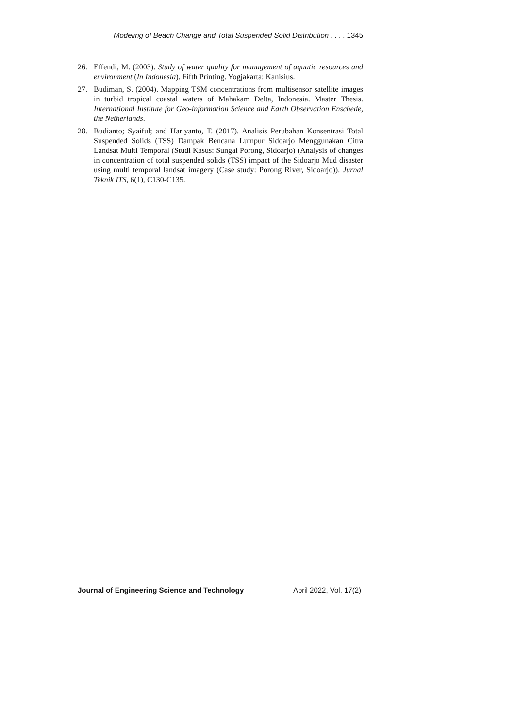Modeling of Beach Change and Total Suspended Solid Distribution . . . . 1345
26. Effendi, M. (2003). Study of water quality for management of aquatic resources and environment (In Indonesia). Fifth Printing. Yogjakarta: Kanisius.
27. Budiman, S. (2004). Mapping TSM concentrations from multisensor satellite images in turbid tropical coastal waters of Mahakam Delta, Indonesia. Master Thesis. International Institute for Geo-information Science and Earth Observation Enschede, the Netherlands.
28. Budianto; Syaiful; and Hariyanto, T. (2017). Analisis Perubahan Konsentrasi Total Suspended Solids (TSS) Dampak Bencana Lumpur Sidoarjo Menggunakan Citra Landsat Multi Temporal (Studi Kasus: Sungai Porong, Sidoarjo) (Analysis of changes in concentration of total suspended solids (TSS) impact of the Sidoarjo Mud disaster using multi temporal landsat imagery (Case study: Porong River, Sidoarjo)). Jurnal Teknik ITS, 6(1), C130-C135.
Journal of Engineering Science and Technology April 2022, Vol. 17(2)